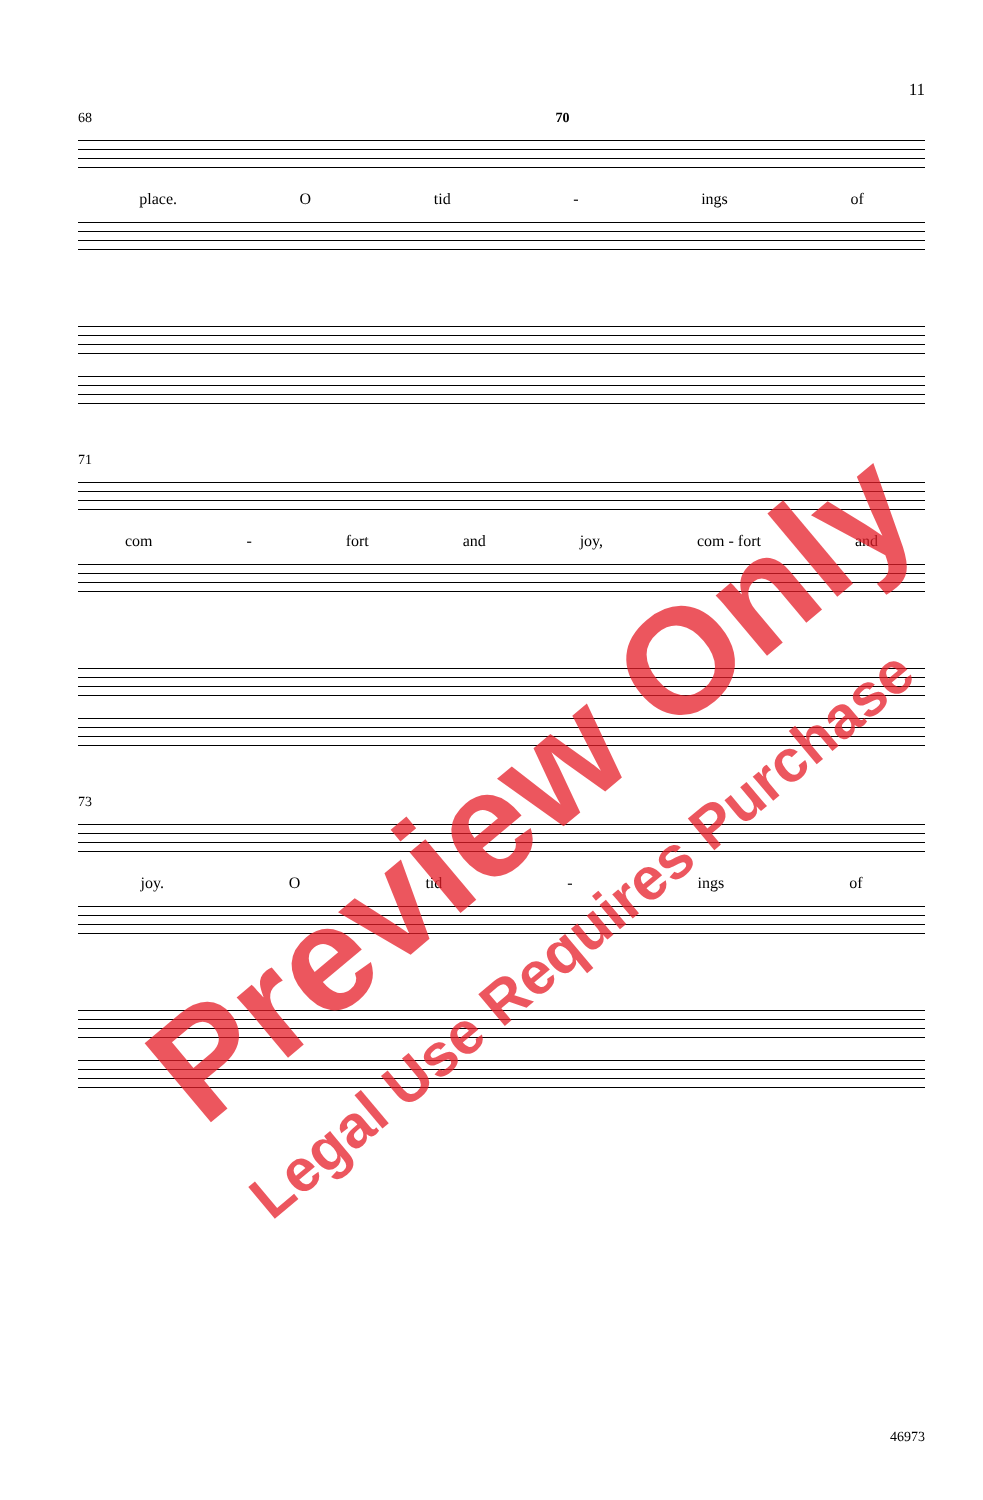11
68 70
place. Otid - ings of
71
com - fort and joy, com - fort and
73
joy. Otid - ings of
Preview Only
Legal Use Requires Purchase
46973